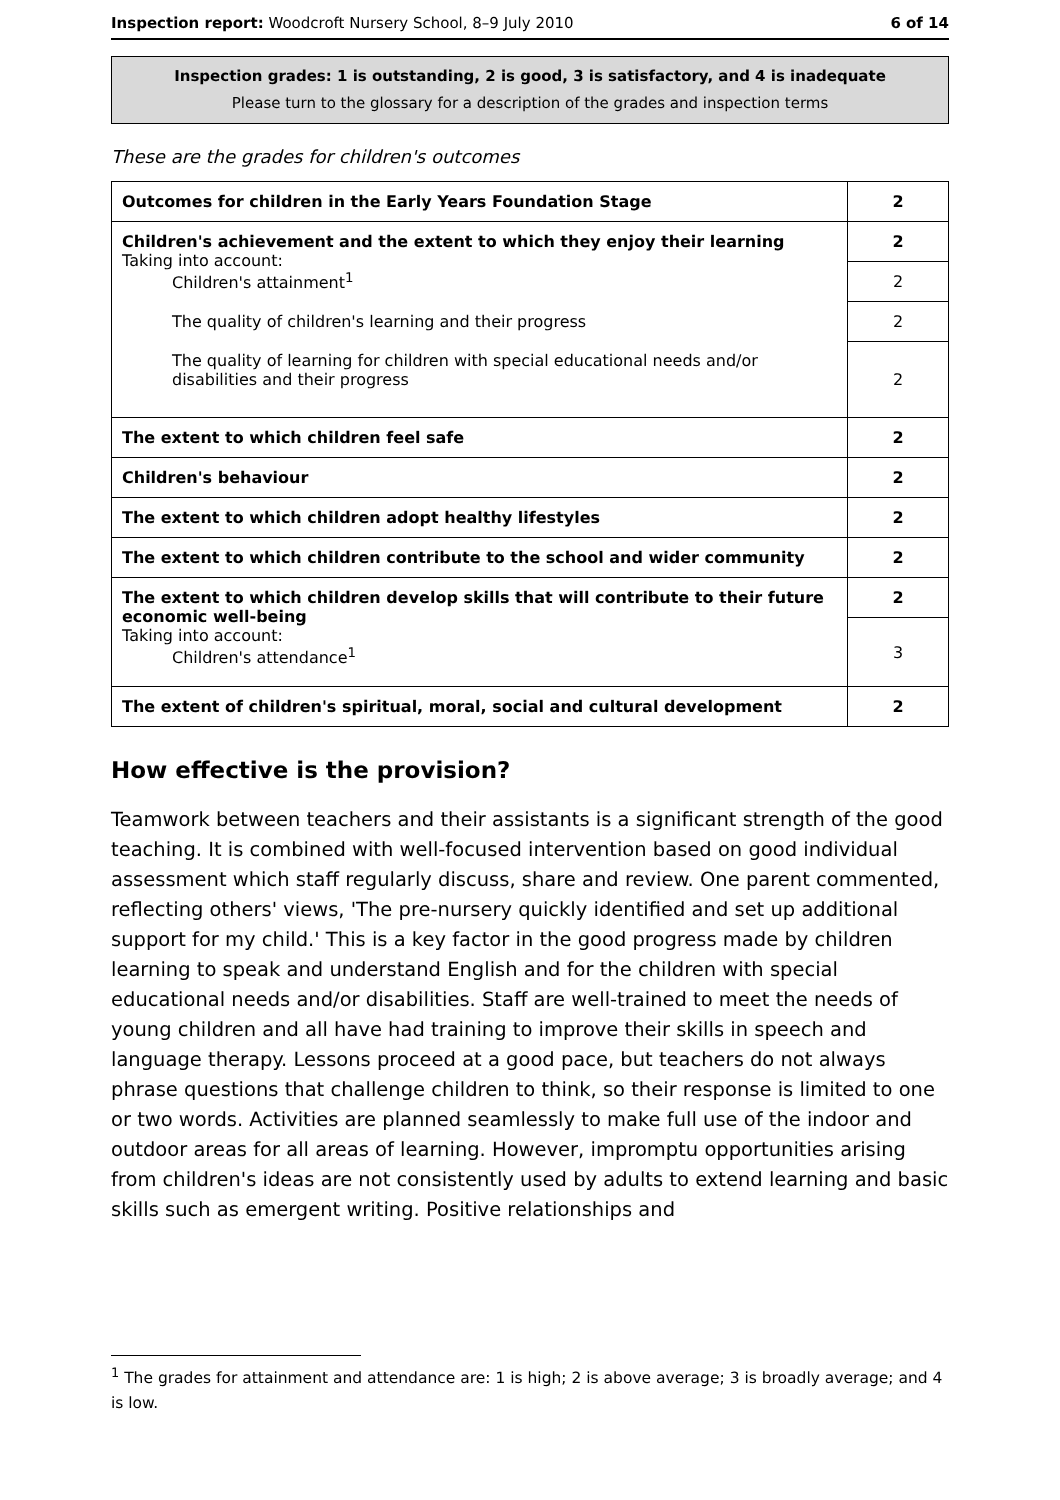Inspection report: Woodcroft Nursery School, 8–9 July 2010 6 of 14
Inspection grades: 1 is outstanding, 2 is good, 3 is satisfactory, and 4 is inadequate
Please turn to the glossary for a description of the grades and inspection terms
These are the grades for children's outcomes
| Outcomes for children in the Early Years Foundation Stage | 2 |
| Children's achievement and the extent to which they enjoy their learning Taking into account: Children's attainment<sup>1</sup> The quality of children's learning and their progress The quality of learning for children with special educational needs and/or disabilities and their progress | 2 |
| | 2 |
| | 2 |
| | 2 |
| The extent to which children feel safe | 2 |
| Children's behaviour | 2 |
| The extent to which children adopt healthy lifestyles | 2 |
| The extent to which children contribute to the school and wider community | 2 |
| The extent to which children develop skills that will contribute to their future economic well-being Taking into account: Children's attendance<sup>1</sup> | 2 |
| | 3 |
| The extent of children's spiritual, moral, social and cultural development | 2 |
How effective is the provision?
Teamwork between teachers and their assistants is a significant strength of the good teaching. It is combined with well-focused intervention based on good individual assessment which staff regularly discuss, share and review. One parent commented, reflecting others' views, 'The pre-nursery quickly identified and set up additional support for my child.' This is a key factor in the good progress made by children learning to speak and understand English and for the children with special educational needs and/or disabilities. Staff are well-trained to meet the needs of young children and all have had training to improve their skills in speech and language therapy. Lessons proceed at a good pace, but teachers do not always phrase questions that challenge children to think, so their response is limited to one or two words. Activities are planned seamlessly to make full use of the indoor and outdoor areas for all areas of learning. However, impromptu opportunities arising from children's ideas are not consistently used by adults to extend learning and basic skills such as emergent writing. Positive relationships and
<sup>1</sup> The grades for attainment and attendance are: 1 is high; 2 is above average; 3 is broadly average; and 4 is low.